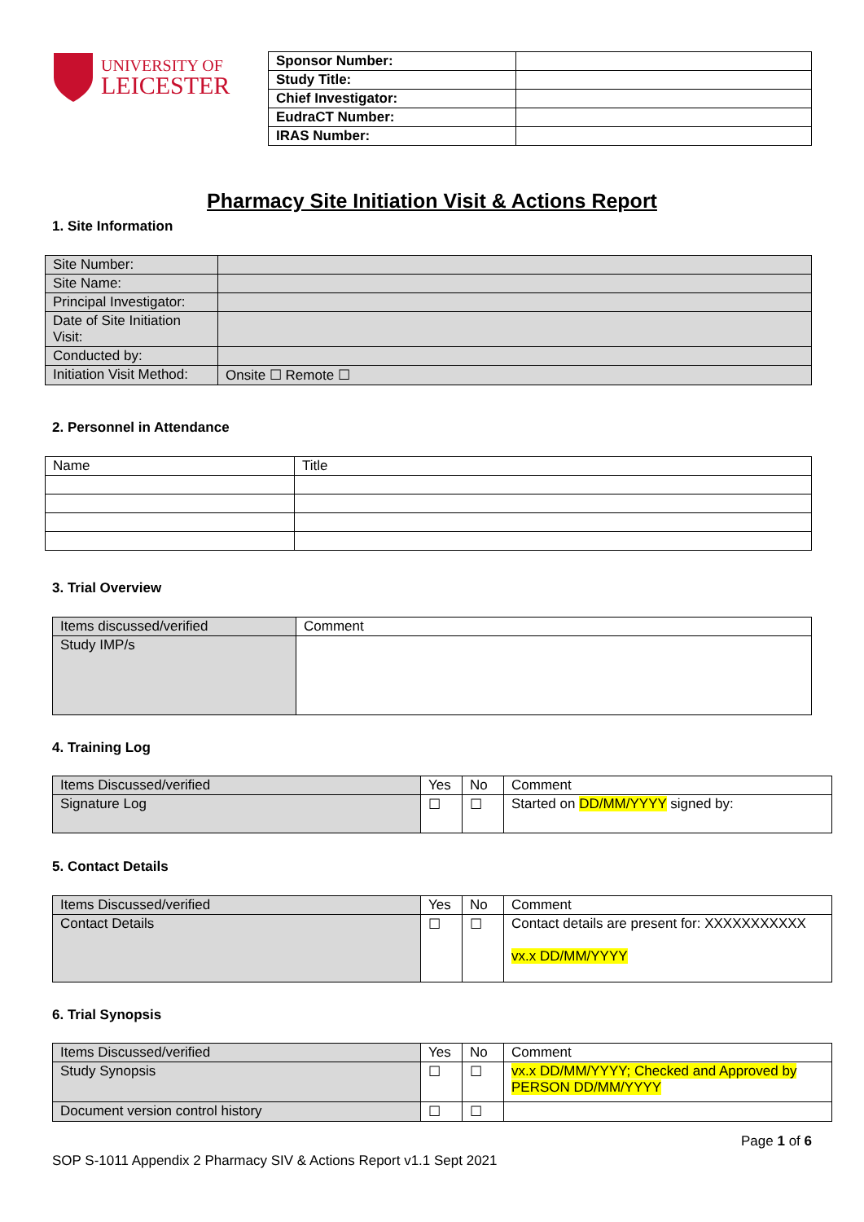UNIVERSITY OF
LEICESTER
| Sponsor Number: | |
| Study Title: | |
| Chief Investigator: | |
| EudraCT Number: | |
| IRAS Number: | |
Pharmacy Site Initiation Visit & Actions Report
1. Site Information
| Site Number: | |
| Site Name: | |
| Principal Investigator: | |
| Date of Site Initiation Visit: | |
| Conducted by: | |
| Initiation Visit Method: | Onsite ☐ Remote ☐ |
2. Personnel in Attendance
| Name | Title |
| --- | --- |
3. Trial Overview
| Items discussed/verified | Comment |
| --- | --- |
| Study IMP/s | |
4. Training Log
| Items Discussed/verified | Yes | No | Comment |
| --- | --- | --- | --- |
| Signature Log | ☐ | ☐ | Started on DD/MM/YYYY signed by: |
5. Contact Details
| Items Discussed/verified | Yes | No | Comment |
| --- | --- | --- | --- |
| Contact Details | ☐ | ☐ | Contact details are present for: XXXXXXXXXXX vx.x DD/MM/YYYY |
6. Trial Synopsis
| Items Discussed/verified | Yes | No | Comment |
| --- | --- | --- | --- |
| Study Synopsis | ☐ | ☐ | vx.x DD/MM/YYYY; Checked and Approved by PERSON DD/MM/YYYY |
| Document version control history | ☐ | ☐ | |
Page 1 of 6
SOP S-1011 Appendix 2 Pharmacy SIV & Actions Report v1.1 Sept 2021